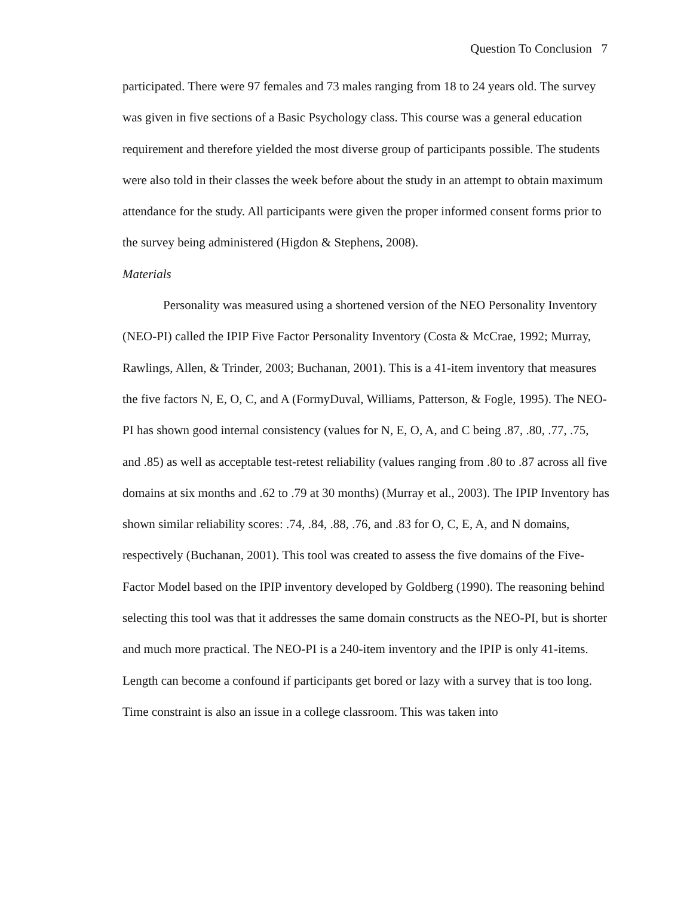Question To Conclusion 7
participated. There were 97 females and 73 males ranging from 18 to 24 years old. The survey was given in five sections of a Basic Psychology class. This course was a general education requirement and therefore yielded the most diverse group of participants possible. The students were also told in their classes the week before about the study in an attempt to obtain maximum attendance for the study. All participants were given the proper informed consent forms prior to the survey being administered (Higdon & Stephens, 2008).
Materials
Personality was measured using a shortened version of the NEO Personality Inventory (NEO-PI) called the IPIP Five Factor Personality Inventory (Costa & McCrae, 1992; Murray, Rawlings, Allen, & Trinder, 2003; Buchanan, 2001). This is a 41-item inventory that measures the five factors N, E, O, C, and A (FormyDuval, Williams, Patterson, & Fogle, 1995). The NEO-PI has shown good internal consistency (values for N, E, O, A, and C being .87, .80, .77, .75, and .85) as well as acceptable test-retest reliability (values ranging from .80 to .87 across all five domains at six months and .62 to .79 at 30 months) (Murray et al., 2003). The IPIP Inventory has shown similar reliability scores: .74, .84, .88, .76, and .83 for O, C, E, A, and N domains, respectively (Buchanan, 2001). This tool was created to assess the five domains of the Five-Factor Model based on the IPIP inventory developed by Goldberg (1990). The reasoning behind selecting this tool was that it addresses the same domain constructs as the NEO-PI, but is shorter and much more practical. The NEO-PI is a 240-item inventory and the IPIP is only 41-items. Length can become a confound if participants get bored or lazy with a survey that is too long. Time constraint is also an issue in a college classroom. This was taken into